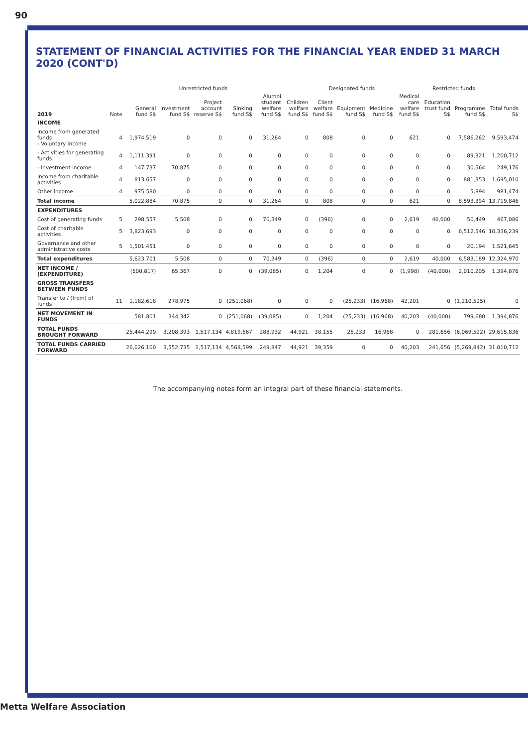90
STATEMENT OF FINANCIAL ACTIVITIES FOR THE FINANCIAL YEAR ENDED 31 MARCH 2020 (CONT'D)
| | | Unrestricted funds | | | | | Designated funds | | | | | Restricted funds | | |
| --- | --- | --- | --- | --- | --- | --- | --- | --- | --- | --- | --- | --- | --- | --- |
| 2019 | Note | General fund S$ | Investment fund S$ | Project account reserve S$ | Sinking fund S$ | Alumni student welfare fund S$ | Children welfare fund S$ | Client welfare fund S$ | Equipment fund S$ | Medicine fund S$ | Medical care welfare fund S$ | Education trust fund S$ | Programme fund S$ | Total funds S$ |
| INCOME | | | | | | | | | | | | | | |
| Income from generated funds - Voluntary income | 4 | 1,974,519 | 0 | 0 | 0 | 31,264 | 0 | 808 | 0 | 0 | 621 | 0 | 7,586,262 | 9,593,474 |
| - Activities for generating funds | 4 | 1,111,391 | 0 | 0 | 0 | 0 | 0 | 0 | 0 | 0 | 0 | 0 | 89,321 | 1,200,712 |
| - Investment income | 4 | 147,737 | 70,875 | 0 | 0 | 0 | 0 | 0 | 0 | 0 | 0 | 0 | 30,564 | 249,176 |
| Income from charitable activities | 4 | 813,657 | 0 | 0 | 0 | 0 | 0 | 0 | 0 | 0 | 0 | 0 | 881,353 | 1,695,010 |
| Other income | 4 | 975,580 | 0 | 0 | 0 | 0 | 0 | 0 | 0 | 0 | 0 | 0 | 5,894 | 981,474 |
| Total income | | 5,022,884 | 70,875 | 0 | 0 | 31,264 | 0 | 808 | 0 | 0 | 621 | 0 | 8,593,394 | 13,719,846 |
| EXPENDITURES | | | | | | | | | | | | | | |
| Cost of generating funds | 5 | 298,557 | 5,508 | 0 | 0 | 70,349 | 0 | (396) | 0 | 0 | 2,619 | 40,000 | 50,449 | 467,086 |
| Cost of charitable activities | 5 | 3,823,693 | 0 | 0 | 0 | 0 | 0 | 0 | 0 | 0 | 0 | 0 | 6,512,546 | 10,336,239 |
| Governance and other administrative costs | 5 | 1,501,451 | 0 | 0 | 0 | 0 | 0 | 0 | 0 | 0 | 0 | 0 | 20,194 | 1,521,645 |
| Total expenditures | | 5,623,701 | 5,508 | 0 | 0 | 70,349 | 0 | (396) | 0 | 0 | 2,619 | 40,000 | 6,583,189 | 12,324,970 |
| NET INCOME / (EXPENDITURE) | | (600,817) | 65,367 | 0 | 0 | (39,085) | 0 | 1,204 | 0 | 0 | (1,998) | (40,000) | 2,010,205 | 1,394,876 |
| GROSS TRANSFERS BETWEEN FUNDS | | | | | | | | | | | | | | |
| Transfer to / (from) of funds | 11 | 1,182,618 | 278,975 | 0 | (251,068) | 0 | 0 | 0 | (25,233) | (16,968) | 42,201 | 0 | (1,210,525) | 0 |
| NET MOVEMENT IN FUNDS | | 581,801 | 344,342 | 0 | (251,068) | (39,085) | 0 | 1,204 | (25,233) | (16,968) | 40,203 | (40,000) | 799,680 | 1,394,876 |
| TOTAL FUNDS BROUGHT FORWARD | | 25,444,299 | 3,208,393 | 1,517,134 | 4,819,667 | 288,932 | 44,921 | 38,155 | 25,233 | 16,968 | 0 | 281,656 | (6,069,522) | 29,615,836 |
| TOTAL FUNDS CARRIED FORWARD | | 26,026,100 | 3,552,735 | 1,517,134 | 4,568,599 | 249,847 | 44,921 | 39,359 | 0 | 0 | 40,203 | 241,656 | (5,269,842) | 31,010,712 |
The accompanying notes form an integral part of these financial statements.
Metta Welfare Association